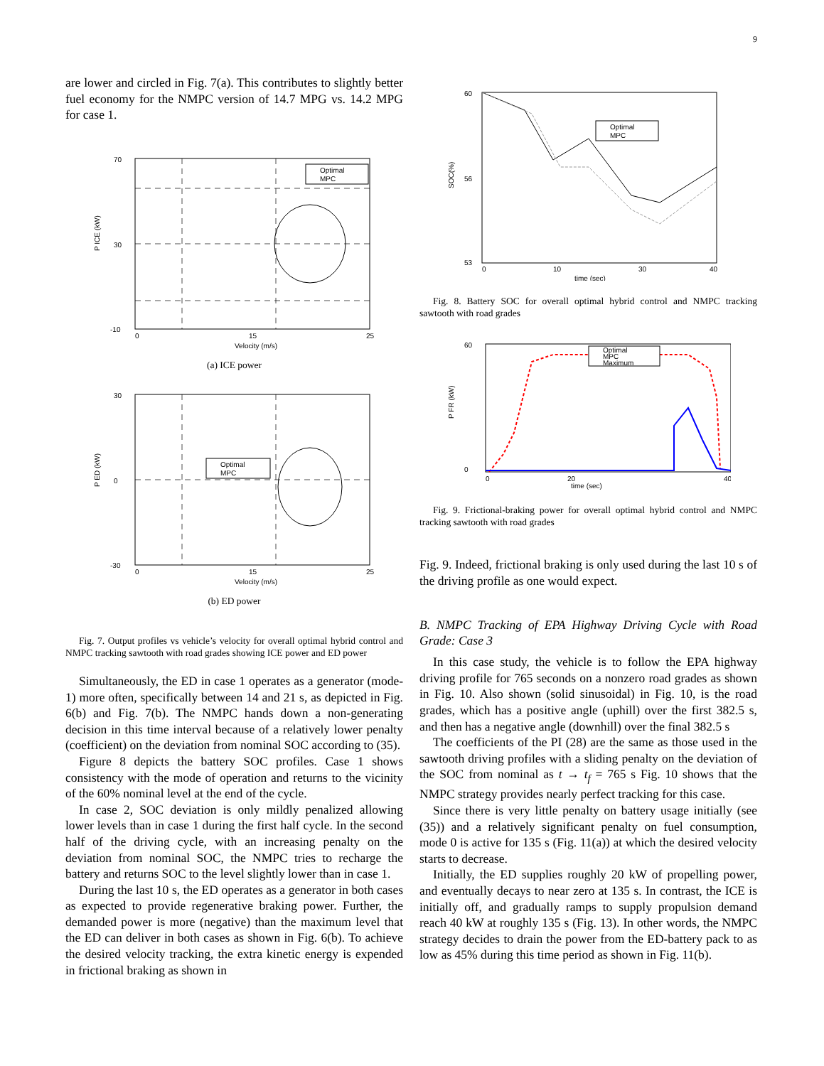9
are lower and circled in Fig. 7(a). This contributes to slightly better fuel economy for the NMPC version of 14.7 MPG vs. 14.2 MPG for case 1.
70
30
-10
0
15
25
Velocity (m/s)
P ICE (kW)
Optimal
MPC
(a) ICE power
30
0
-30
0
15
25
Velocity (m/s)
P ED (kW)
Optimal
MPC
(b) ED power
Fig. 7. Output profiles vs vehicle’s velocity for overall optimal hybrid control and NMPC tracking sawtooth with road grades showing ICE power and ED power
Simultaneously, the ED in case 1 operates as a generator (mode-1) more often, specifically between 14 and 21 s, as depicted in Fig. 6(b) and Fig. 7(b). The NMPC hands down a non-generating decision in this time interval because of a relatively lower penalty (coefficient) on the deviation from nominal SOC according to (35).
Figure 8 depicts the battery SOC profiles. Case 1 shows consistency with the mode of operation and returns to the vicinity of the 60% nominal level at the end of the cycle.
In case 2, SOC deviation is only mildly penalized allowing lower levels than in case 1 during the first half cycle. In the second half of the driving cycle, with an increasing penalty on the deviation from nominal SOC, the NMPC tries to recharge the battery and returns SOC to the level slightly lower than in case 1.
During the last 10 s, the ED operates as a generator in both cases as expected to provide regenerative braking power. Further, the demanded power is more (negative) than the maximum level that the ED can deliver in both cases as shown in Fig. 6(b). To achieve the desired velocity tracking, the extra kinetic energy is expended in frictional braking as shown in
60
56
53
0
10
30
40
time (sec)
SOC(%)
Optimal
MPC
Fig. 8. Battery SOC for overall optimal hybrid control and NMPC tracking sawtooth with road grades
60
0
0
20
40
time (sec)
P FR (kW)
Optimal
MPC
Maximum
Fig. 9. Frictional-braking power for overall optimal hybrid control and NMPC tracking sawtooth with road grades
Fig. 9. Indeed, frictional braking is only used during the last 10 s of the driving profile as one would expect.
B. NMPC Tracking of EPA Highway Driving Cycle with Road Grade: Case 3
In this case study, the vehicle is to follow the EPA highway driving profile for 765 seconds on a nonzero road grades as shown in Fig. 10. Also shown (solid sinusoidal) in Fig. 10, is the road grades, which has a positive angle (uphill) over the first 382.5 s, and then has a negative angle (downhill) over the final 382.5 s
The coefficients of the PI (28) are the same as those used in the sawtooth driving profiles with a sliding penalty on the deviation of the SOC from nominal as t → t<sub>f</sub> = 765 s Fig. 10 shows that the NMPC strategy provides nearly perfect tracking for this case.
Since there is very little penalty on battery usage initially (see (35)) and a relatively significant penalty on fuel consumption, mode 0 is active for 135 s (Fig. 11(a)) at which the desired velocity starts to decrease.
Initially, the ED supplies roughly 20 kW of propelling power, and eventually decays to near zero at 135 s. In contrast, the ICE is initially off, and gradually ramps to supply propulsion demand reach 40 kW at roughly 135 s (Fig. 13). In other words, the NMPC strategy decides to drain the power from the ED-battery pack to as low as 45% during this time period as shown in Fig. 11(b).